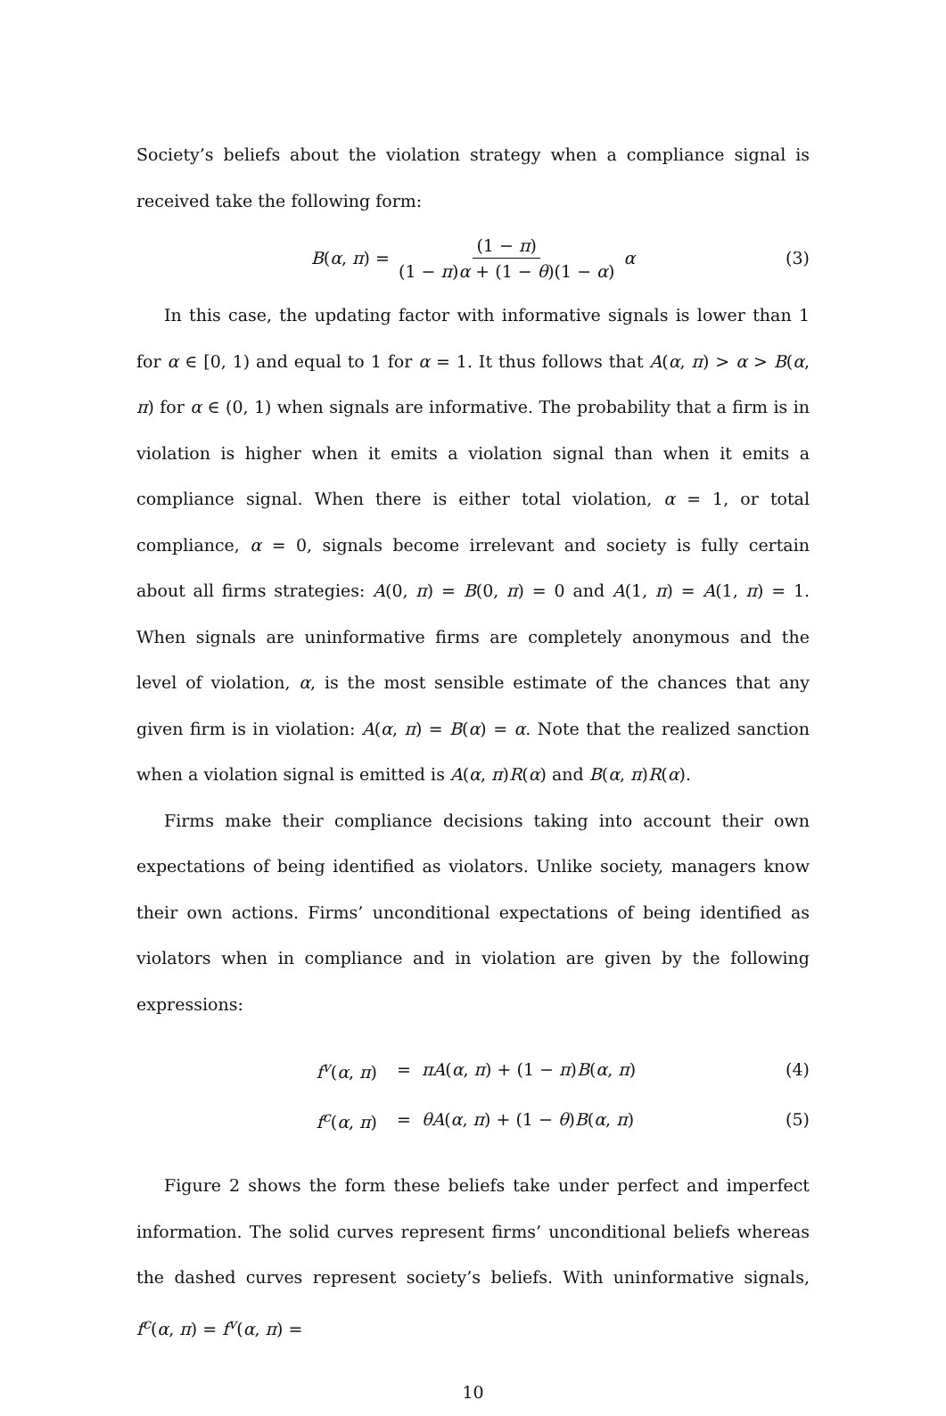Society’s beliefs about the violation strategy when a compliance signal is received take the following form:
B(α, π) = (1 − π) (1 − π)α + (1 − θ)(1 − α) α (3)
In this case, the updating factor with informative signals is lower than 1 for α ∈ [0, 1) and equal to 1 for α = 1. It thus follows that A(α, π) > α > B(α, π) for α ∈ (0, 1) when signals are informative. The probability that a firm is in violation is higher when it emits a violation signal than when it emits a compliance signal. When there is either total violation, α = 1, or total compliance, α = 0, signals become irrelevant and society is fully certain about all firms strategies: A(0, π) = B(0, π) = 0 and A(1, π) = A(1, π) = 1. When signals are uninformative firms are completely anonymous and the level of violation, α, is the most sensible estimate of the chances that any given firm is in violation: A(α, π) = B(α) = α. Note that the realized sanction when a violation signal is emitted is A(α, π)R(α) and B(α, π)R(α).
Firms make their compliance decisions taking into account their own expectations of being identified as violators. Unlike society, managers know their own actions. Firms’ unconditional expectations of being identified as violators when in compliance and in violation are given by the following expressions:
f<sup>v</sup>(α, π) = πA(α, π) + (1 − π)B(α, π) (4)
f<sup>c</sup>(α, π) = θA(α, π) + (1 − θ)B(α, π) (5)
Figure 2 shows the form these beliefs take under perfect and imperfect information. The solid curves represent firms’ unconditional beliefs whereas the dashed curves represent society’s beliefs. With uninformative signals, f<sup>c</sup>(α, π) = f<sup>v</sup>(α, π) =
10